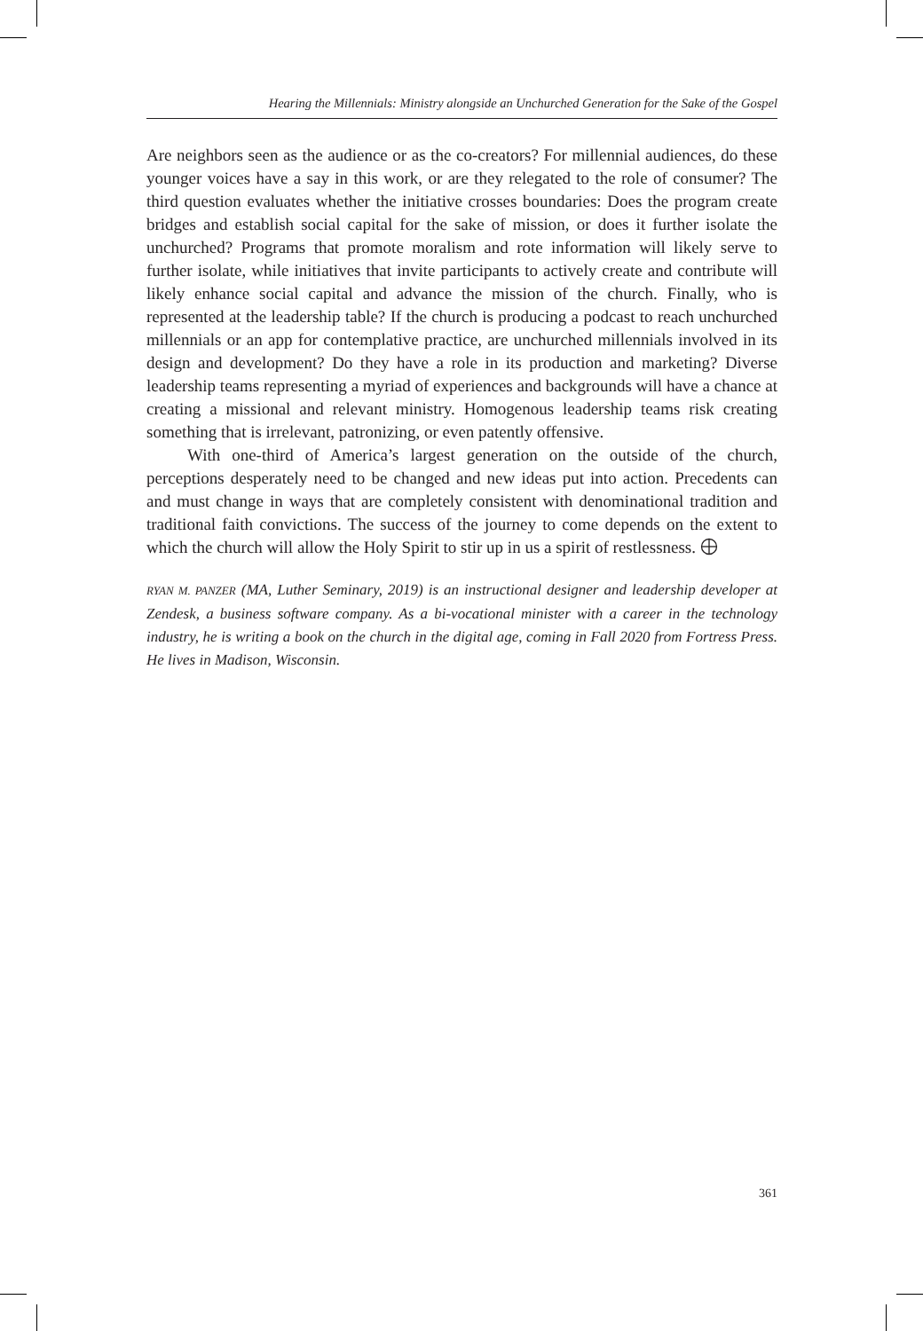Hearing the Millennials: Ministry alongside an Unchurched Generation for the Sake of the Gospel
Are neighbors seen as the audience or as the co-creators? For millennial audiences, do these younger voices have a say in this work, or are they relegated to the role of consumer? The third question evaluates whether the initiative crosses boundaries: Does the program create bridges and establish social capital for the sake of mission, or does it further isolate the unchurched? Programs that promote moralism and rote information will likely serve to further isolate, while initiatives that invite participants to actively create and contribute will likely enhance social capital and advance the mission of the church. Finally, who is represented at the leadership table? If the church is producing a podcast to reach unchurched millennials or an app for contemplative practice, are unchurched millennials involved in its design and development? Do they have a role in its production and marketing? Diverse leadership teams representing a myriad of experiences and backgrounds will have a chance at creating a missional and relevant ministry. Homogenous leadership teams risk creating something that is irrelevant, patronizing, or even patently offensive.
With one-third of America’s largest generation on the outside of the church, perceptions desperately need to be changed and new ideas put into action. Precedents can and must change in ways that are completely consistent with denominational tradition and traditional faith convictions. The success of the journey to come depends on the extent to which the church will allow the Holy Spirit to stir up in us a spirit of restlessness.
RYAN M. PANZER (MA, Luther Seminary, 2019) is an instructional designer and leadership developer at Zendesk, a business software company. As a bi-vocational minister with a career in the technology industry, he is writing a book on the church in the digital age, coming in Fall 2020 from Fortress Press. He lives in Madison, Wisconsin.
361